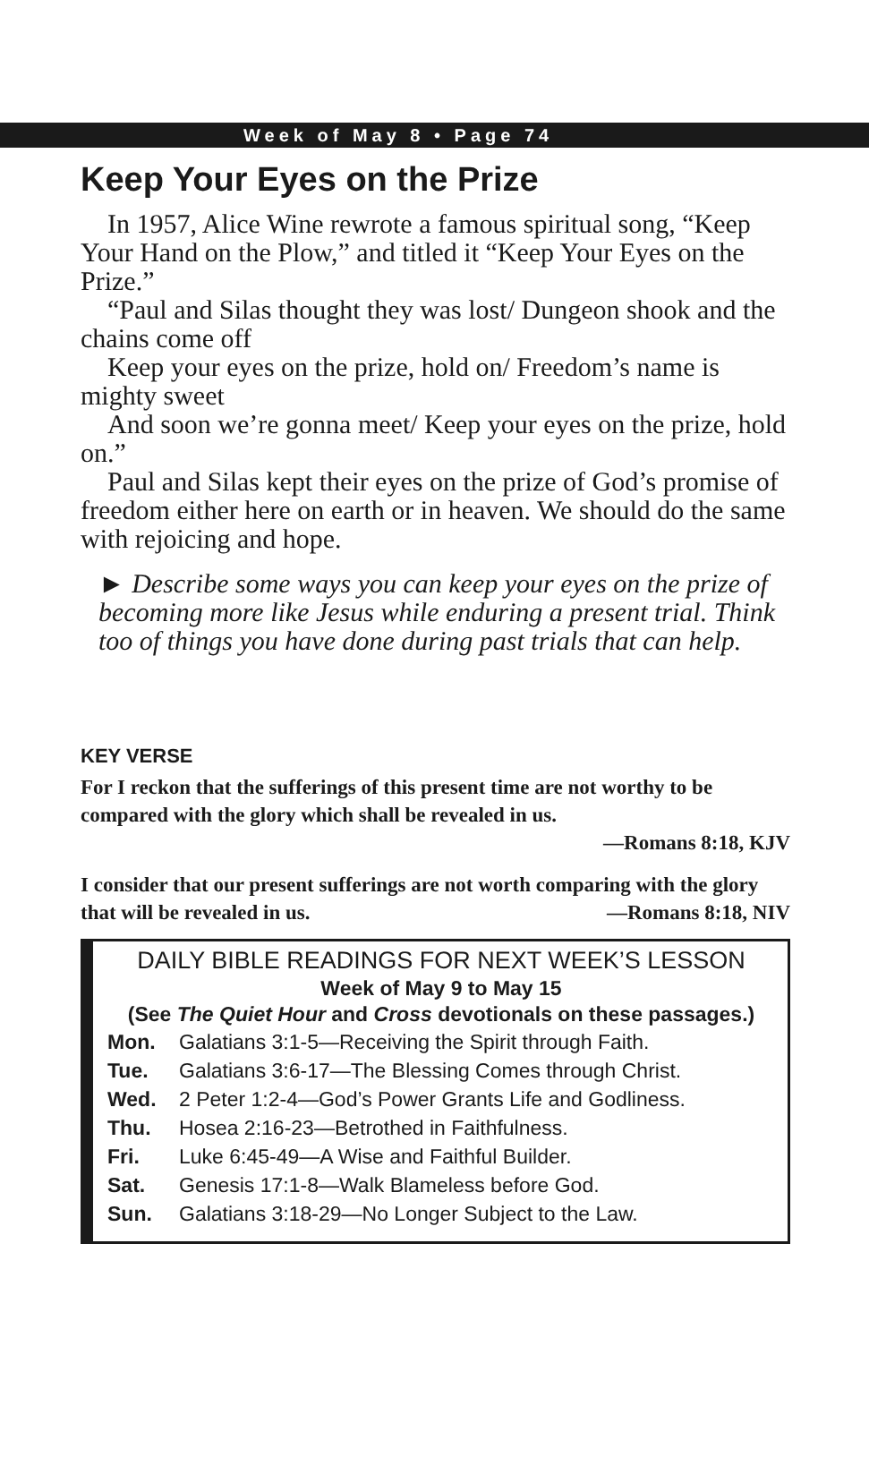Week of May 8 • Page 74
Keep Your Eyes on the Prize
In 1957, Alice Wine rewrote a famous spiritual song, “Keep Your Hand on the Plow,” and titled it “Keep Your Eyes on the Prize.”
“Paul and Silas thought they was lost/ Dungeon shook and the chains come off
Keep your eyes on the prize, hold on/ Freedom’s name is mighty sweet
And soon we’re gonna meet/ Keep your eyes on the prize, hold on.”
Paul and Silas kept their eyes on the prize of God’s promise of freedom either here on earth or in heaven. We should do the same with rejoicing and hope.
► Describe some ways you can keep your eyes on the prize of becoming more like Jesus while enduring a present trial. Think too of things you have done during past trials that can help.
KEY VERSE
For I reckon that the sufferings of this present time are not worthy to be compared with the glory which shall be revealed in us.
—Romans 8:18, KJV
I consider that our present sufferings are not worth comparing with the glory that will be revealed in us. —Romans 8:18, NIV
DAILY BIBLE READINGS FOR NEXT WEEK’S LESSON
Week of May 9 to May 15
(See The Quiet Hour and Cross devotionals on these passages.)
| Mon. | Galatians 3:1-5—Receiving the Spirit through Faith. |
| Tue. | Galatians 3:6-17—The Blessing Comes through Christ. |
| Wed. | 2 Peter 1:2-4—God’s Power Grants Life and Godliness. |
| Thu. | Hosea 2:16-23—Betrothed in Faithfulness. |
| Fri. | Luke 6:45-49—A Wise and Faithful Builder. |
| Sat. | Genesis 17:1-8—Walk Blameless before God. |
| Sun. | Galatians 3:18-29—No Longer Subject to the Law. |